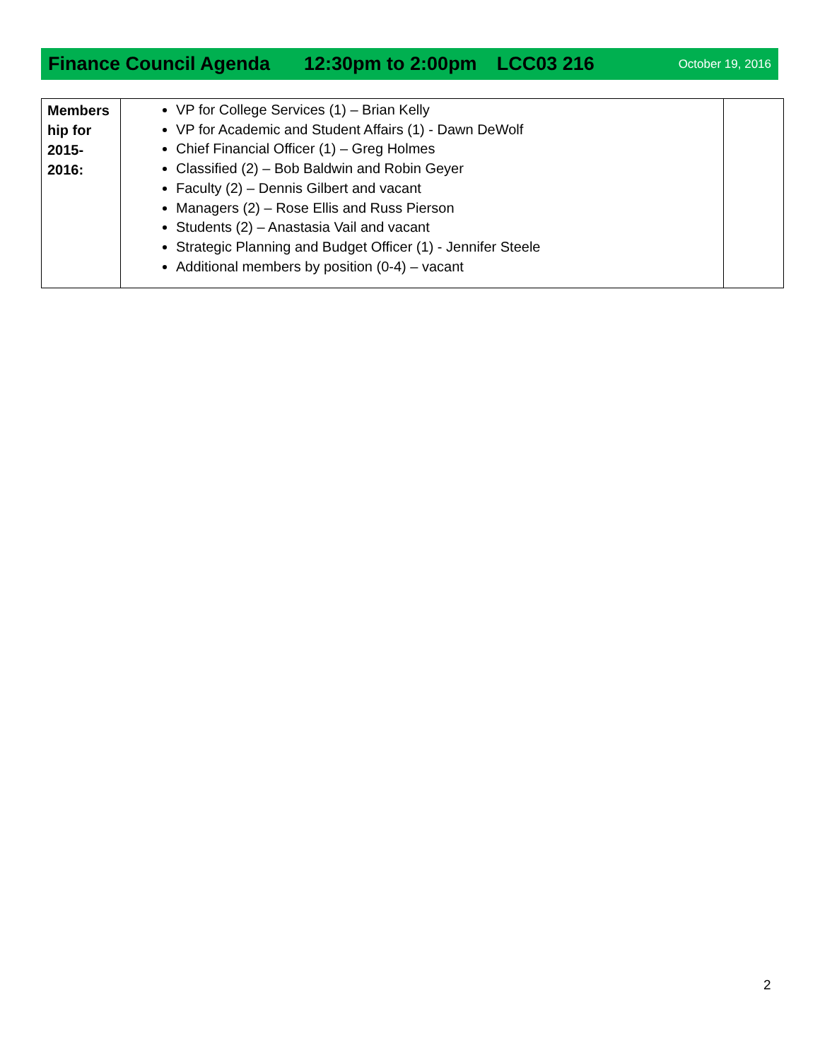Finance Council Agenda 12:30pm to 2:00pm LCC03 216 October 19, 2016
| Members hip for 2015-2016: | VP for College Services (1) – Brian Kelly VP for Academic and Student Affairs (1) - Dawn DeWolf Chief Financial Officer (1) – Greg Holmes Classified (2) – Bob Baldwin and Robin Geyer Faculty (2) – Dennis Gilbert and vacant Managers (2) – Rose Ellis and Russ Pierson Students (2) – Anastasia Vail and vacant Strategic Planning and Budget Officer (1) - Jennifer Steele Additional members by position (0-4) – vacant | |
2